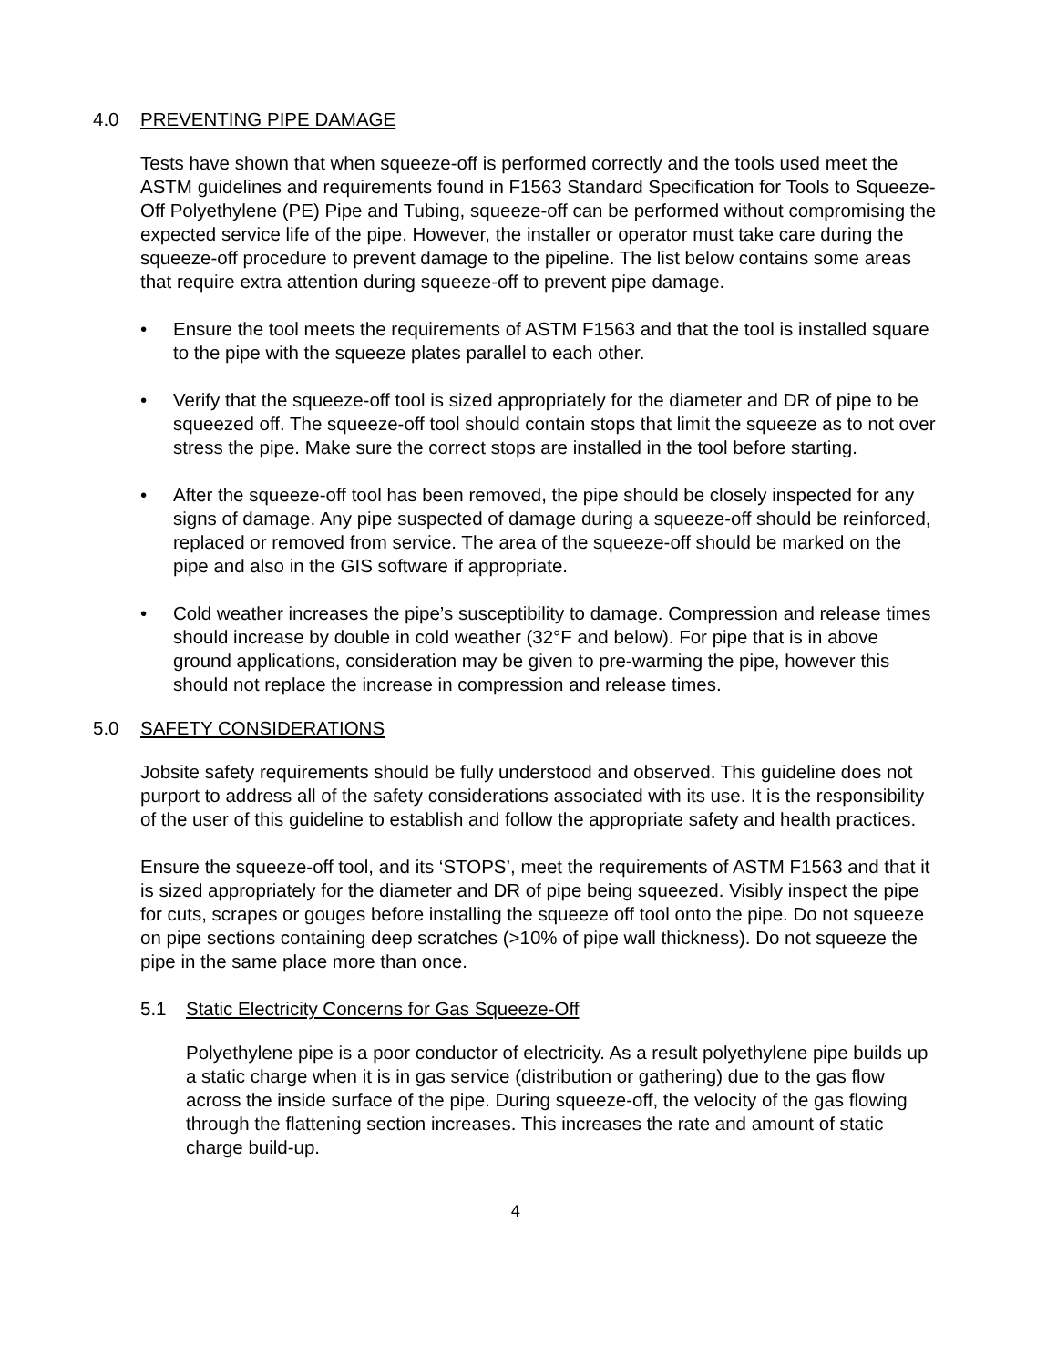4.0 PREVENTING PIPE DAMAGE
Tests have shown that when squeeze-off is performed correctly and the tools used meet the ASTM guidelines and requirements found in F1563 Standard Specification for Tools to Squeeze-Off Polyethylene (PE) Pipe and Tubing, squeeze-off can be performed without compromising the expected service life of the pipe. However, the installer or operator must take care during the squeeze-off procedure to prevent damage to the pipeline. The list below contains some areas that require extra attention during squeeze-off to prevent pipe damage.
• Ensure the tool meets the requirements of ASTM F1563 and that the tool is installed square to the pipe with the squeeze plates parallel to each other.
• Verify that the squeeze-off tool is sized appropriately for the diameter and DR of pipe to be squeezed off. The squeeze-off tool should contain stops that limit the squeeze as to not over stress the pipe. Make sure the correct stops are installed in the tool before starting.
• After the squeeze-off tool has been removed, the pipe should be closely inspected for any signs of damage. Any pipe suspected of damage during a squeeze-off should be reinforced, replaced or removed from service. The area of the squeeze-off should be marked on the pipe and also in the GIS software if appropriate.
• Cold weather increases the pipe’s susceptibility to damage. Compression and release times should increase by double in cold weather (32°F and below). For pipe that is in above ground applications, consideration may be given to pre-warming the pipe, however this should not replace the increase in compression and release times.
5.0 SAFETY CONSIDERATIONS
Jobsite safety requirements should be fully understood and observed. This guideline does not purport to address all of the safety considerations associated with its use. It is the responsibility of the user of this guideline to establish and follow the appropriate safety and health practices.
Ensure the squeeze-off tool, and its ‘STOPS’, meet the requirements of ASTM F1563 and that it is sized appropriately for the diameter and DR of pipe being squeezed. Visibly inspect the pipe for cuts, scrapes or gouges before installing the squeeze off tool onto the pipe. Do not squeeze on pipe sections containing deep scratches (>10% of pipe wall thickness). Do not squeeze the pipe in the same place more than once.
5.1 Static Electricity Concerns for Gas Squeeze-Off
Polyethylene pipe is a poor conductor of electricity. As a result polyethylene pipe builds up a static charge when it is in gas service (distribution or gathering) due to the gas flow across the inside surface of the pipe. During squeeze-off, the velocity of the gas flowing through the flattening section increases. This increases the rate and amount of static charge build-up.
4